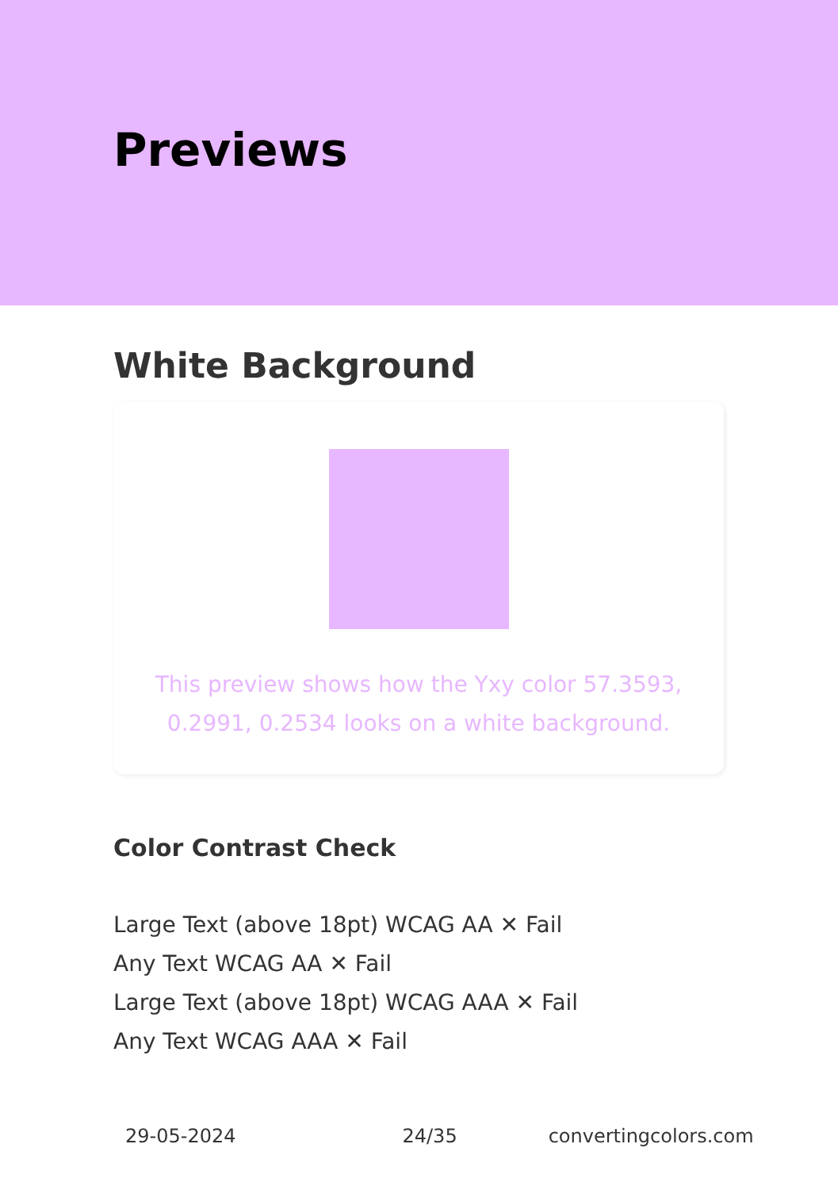Previews
White Background
This preview shows how the Yxy color 57.3593, 0.2991, 0.2534 looks on a white background.
Color Contrast Check
Large Text (above 18pt) WCAG AA ✕ Fail
Any Text WCAG AA ✕ Fail
Large Text (above 18pt) WCAG AAA ✕ Fail
Any Text WCAG AAA ✕ Fail
29-05-2024 24/35 convertingcolors.com